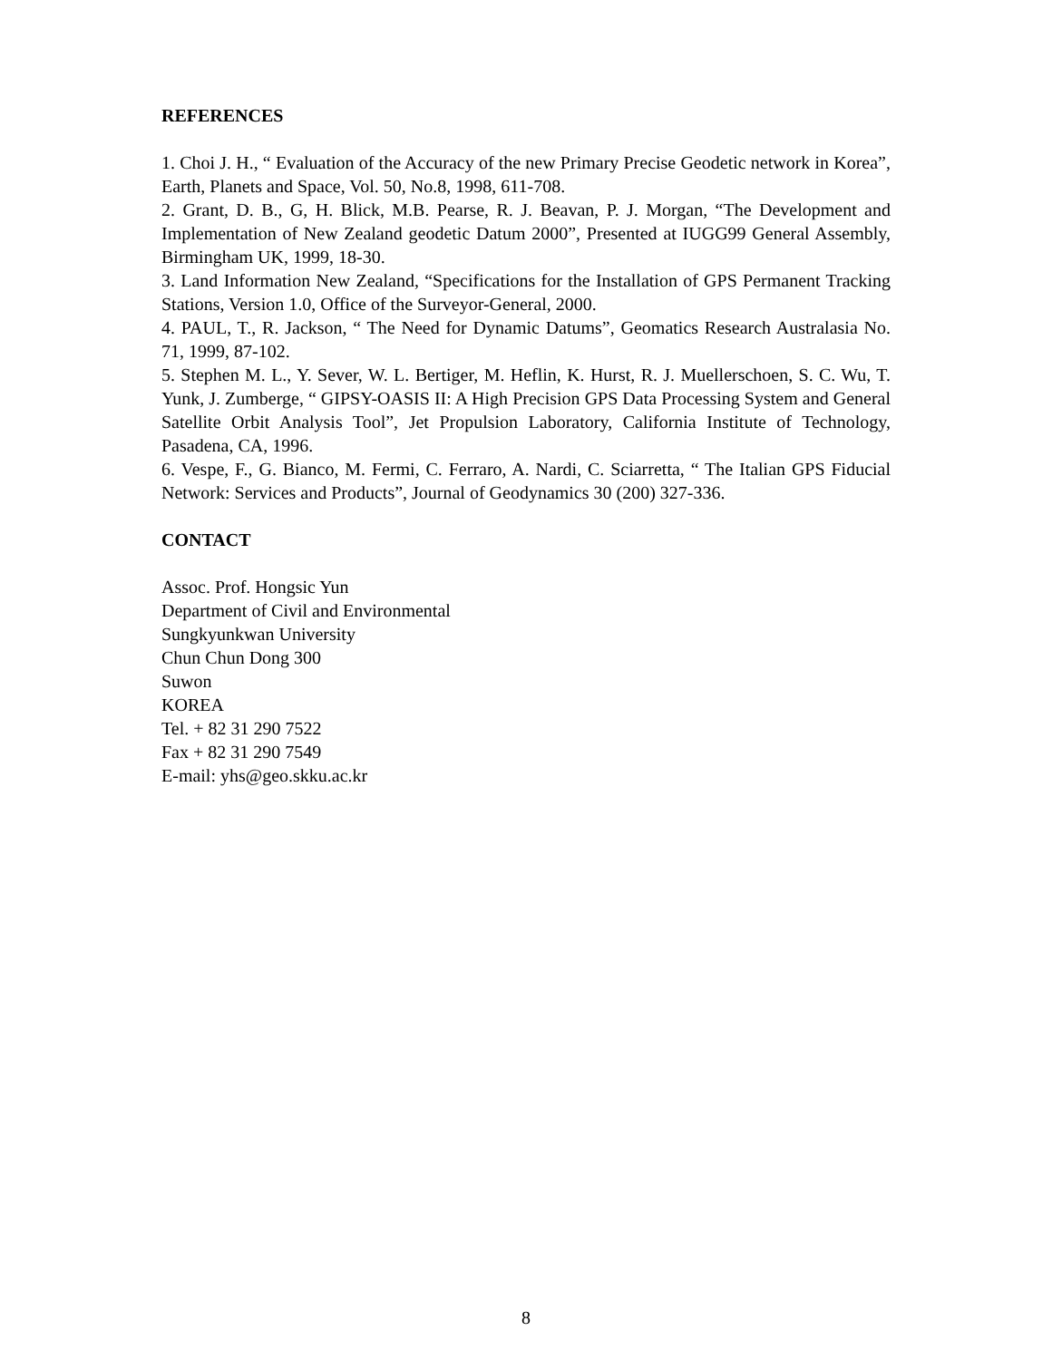REFERENCES
1. Choi J. H., “ Evaluation of the Accuracy of the new Primary Precise Geodetic network in Korea”, Earth, Planets and Space, Vol. 50, No.8, 1998, 611-708.
2. Grant, D. B., G, H. Blick, M.B. Pearse, R. J. Beavan, P. J. Morgan, “The Development and Implementation of New Zealand geodetic Datum 2000”, Presented at IUGG99 General Assembly, Birmingham UK, 1999, 18-30.
3. Land Information New Zealand, “Specifications for the Installation of GPS Permanent Tracking Stations, Version 1.0, Office of the Surveyor-General, 2000.
4. PAUL, T., R. Jackson, “ The Need for Dynamic Datums”, Geomatics Research Australasia No. 71, 1999, 87-102.
5. Stephen M. L., Y. Sever, W. L. Bertiger, M. Heflin, K. Hurst, R. J. Muellerschoen, S. C. Wu, T. Yunk, J. Zumberge, “ GIPSY-OASIS II: A High Precision GPS Data Processing System and General Satellite Orbit Analysis Tool”, Jet Propulsion Laboratory, California Institute of Technology, Pasadena, CA, 1996.
6. Vespe, F., G. Bianco, M. Fermi, C. Ferraro, A. Nardi, C. Sciarretta, “ The Italian GPS Fiducial Network: Services and Products”, Journal of Geodynamics 30 (200) 327-336.
CONTACT
Assoc. Prof. Hongsic Yun
Department of Civil and Environmental
Sungkyunkwan University
Chun Chun Dong 300
Suwon
KOREA
Tel. + 82 31 290 7522
Fax + 82 31 290 7549
E-mail: yhs@geo.skku.ac.kr
8